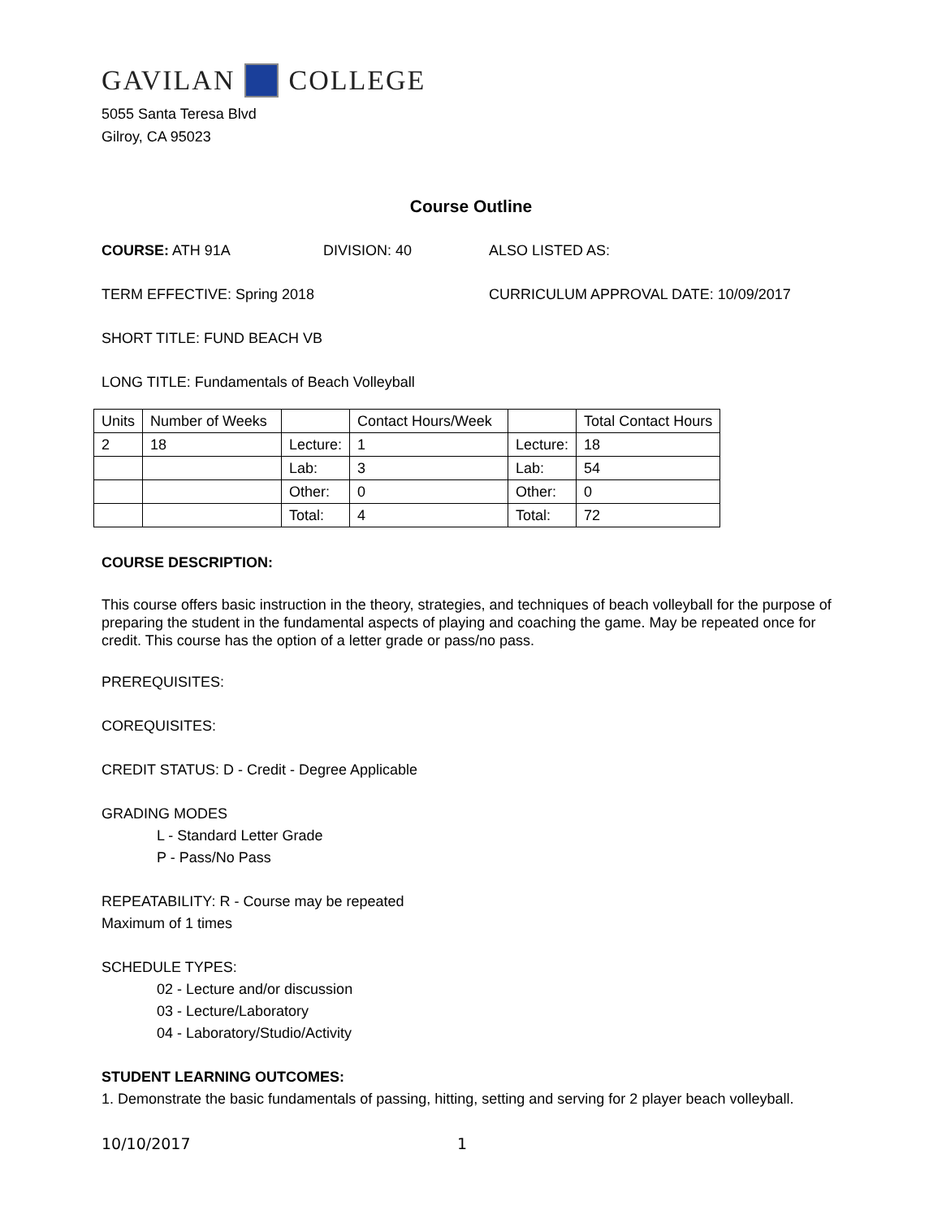GAVILAN COLLEGE
5055 Santa Teresa Blvd
Gilroy, CA 95023
Course Outline
COURSE: ATH 91A DIVISION: 40 ALSO LISTED AS:
TERM EFFECTIVE: Spring 2018 CURRICULUM APPROVAL DATE: 10/09/2017
SHORT TITLE: FUND BEACH VB
LONG TITLE: Fundamentals of Beach Volleyball
| Units | Number of Weeks | | Contact Hours/Week | | Total Contact Hours |
| 2 | 18 | Lecture: | 1 | Lecture: | 18 |
| | | Lab: | 3 | Lab: | 54 |
| | | Other: | 0 | Other: | 0 |
| | | Total: | 4 | Total: | 72 |
COURSE DESCRIPTION:
This course offers basic instruction in the theory, strategies, and techniques of beach volleyball for the purpose of preparing the student in the fundamental aspects of playing and coaching the game. May be repeated once for credit. This course has the option of a letter grade or pass/no pass.
PREREQUISITES:
COREQUISITES:
CREDIT STATUS: D - Credit - Degree Applicable
GRADING MODES
L - Standard Letter Grade
P - Pass/No Pass
REPEATABILITY: R - Course may be repeated
Maximum of 1 times
SCHEDULE TYPES:
02 - Lecture and/or discussion
03 - Lecture/Laboratory
04 - Laboratory/Studio/Activity
STUDENT LEARNING OUTCOMES:
1. Demonstrate the basic fundamentals of passing, hitting, setting and serving for 2 player beach volleyball.
10/10/2017 1